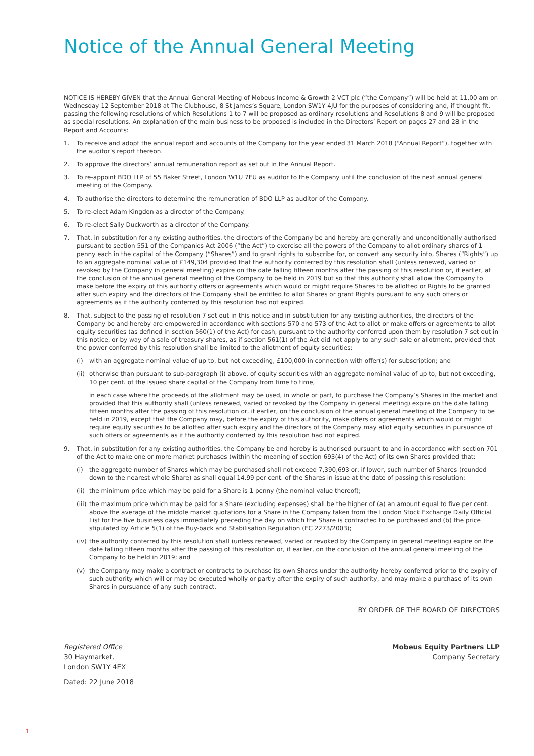Notice of the Annual General Meeting
NOTICE IS HEREBY GIVEN that the Annual General Meeting of Mobeus Income & Growth 2 VCT plc (“the Company”) will be held at 11.00 am on Wednesday 12 September 2018 at The Clubhouse, 8 St James’s Square, London SW1Y 4JU for the purposes of considering and, if thought fit, passing the following resolutions of which Resolutions 1 to 7 will be proposed as ordinary resolutions and Resolutions 8 and 9 will be proposed as special resolutions. An explanation of the main business to be proposed is included in the Directors’ Report on pages 27 and 28 in the Report and Accounts:
1. To receive and adopt the annual report and accounts of the Company for the year ended 31 March 2018 (“Annual Report”), together with the auditor’s report thereon.
2. To approve the directors’ annual remuneration report as set out in the Annual Report.
3. To re-appoint BDO LLP of 55 Baker Street, London W1U 7EU as auditor to the Company until the conclusion of the next annual general meeting of the Company.
4. To authorise the directors to determine the remuneration of BDO LLP as auditor of the Company.
5. To re-elect Adam Kingdon as a director of the Company.
6. To re-elect Sally Duckworth as a director of the Company.
7. That, in substitution for any existing authorities, the directors of the Company be and hereby are generally and unconditionally authorised pursuant to section 551 of the Companies Act 2006 (“the Act”) to exercise all the powers of the Company to allot ordinary shares of 1 penny each in the capital of the Company (“Shares”) and to grant rights to subscribe for, or convert any security into, Shares (“Rights”) up to an aggregate nominal value of £149,304 provided that the authority conferred by this resolution shall (unless renewed, varied or revoked by the Company in general meeting) expire on the date falling fifteen months after the passing of this resolution or, if earlier, at the conclusion of the annual general meeting of the Company to be held in 2019 but so that this authority shall allow the Company to make before the expiry of this authority offers or agreements which would or might require Shares to be allotted or Rights to be granted after such expiry and the directors of the Company shall be entitled to allot Shares or grant Rights pursuant to any such offers or agreements as if the authority conferred by this resolution had not expired.
8. That, subject to the passing of resolution 7 set out in this notice and in substitution for any existing authorities, the directors of the Company be and hereby are empowered in accordance with sections 570 and 573 of the Act to allot or make offers or agreements to allot equity securities (as defined in section 560(1) of the Act) for cash, pursuant to the authority conferred upon them by resolution 7 set out in this notice, or by way of a sale of treasury shares, as if section 561(1) of the Act did not apply to any such sale or allotment, provided that the power conferred by this resolution shall be limited to the allotment of equity securities:
(i) with an aggregate nominal value of up to, but not exceeding, £100,000 in connection with offer(s) for subscription; and
(ii) otherwise than pursuant to sub-paragraph (i) above, of equity securities with an aggregate nominal value of up to, but not exceeding, 10 per cent. of the issued share capital of the Company from time to time,
in each case where the proceeds of the allotment may be used, in whole or part, to purchase the Company’s Shares in the market and provided that this authority shall (unless renewed, varied or revoked by the Company in general meeting) expire on the date falling fifteen months after the passing of this resolution or, if earlier, on the conclusion of the annual general meeting of the Company to be held in 2019, except that the Company may, before the expiry of this authority, make offers or agreements which would or might require equity securities to be allotted after such expiry and the directors of the Company may allot equity securities in pursuance of such offers or agreements as if the authority conferred by this resolution had not expired.
9. That, in substitution for any existing authorities, the Company be and hereby is authorised pursuant to and in accordance with section 701 of the Act to make one or more market purchases (within the meaning of section 693(4) of the Act) of its own Shares provided that:
(i) the aggregate number of Shares which may be purchased shall not exceed 7,390,693 or, if lower, such number of Shares (rounded down to the nearest whole Share) as shall equal 14.99 per cent. of the Shares in issue at the date of passing this resolution;
(ii) the minimum price which may be paid for a Share is 1 penny (the nominal value thereof);
(iii) the maximum price which may be paid for a Share (excluding expenses) shall be the higher of (a) an amount equal to five per cent. above the average of the middle market quotations for a Share in the Company taken from the London Stock Exchange Daily Official List for the five business days immediately preceding the day on which the Share is contracted to be purchased and (b) the price stipulated by Article 5(1) of the Buy-back and Stabilisation Regulation (EC 2273/2003);
(iv) the authority conferred by this resolution shall (unless renewed, varied or revoked by the Company in general meeting) expire on the date falling fifteen months after the passing of this resolution or, if earlier, on the conclusion of the annual general meeting of the Company to be held in 2019; and
(v) the Company may make a contract or contracts to purchase its own Shares under the authority hereby conferred prior to the expiry of such authority which will or may be executed wholly or partly after the expiry of such authority, and may make a purchase of its own Shares in pursuance of any such contract.
BY ORDER OF THE BOARD OF DIRECTORS
Registered Office
30 Haymarket,
London SW1Y 4EX
Dated: 22 June 2018
Mobeus Equity Partners LLP
Company Secretary
1